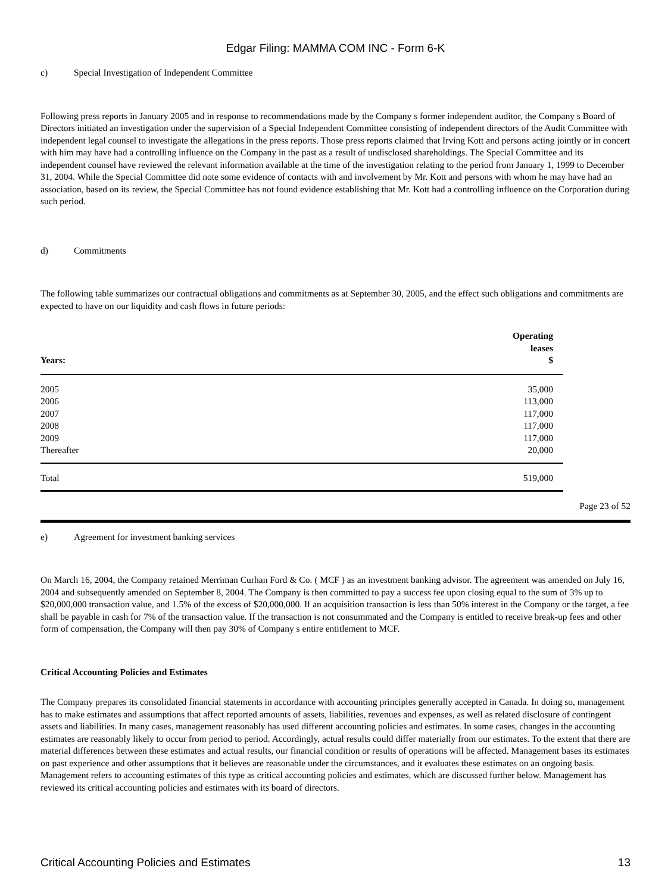Edgar Filing: MAMMA COM INC - Form 6-K
c) Special Investigation of Independent Committee
Following press reports in January 2005 and in response to recommendations made by the Company s former independent auditor, the Company s Board of Directors initiated an investigation under the supervision of a Special Independent Committee consisting of independent directors of the Audit Committee with independent legal counsel to investigate the allegations in the press reports. Those press reports claimed that Irving Kott and persons acting jointly or in concert with him may have had a controlling influence on the Company in the past as a result of undisclosed shareholdings. The Special Committee and its independent counsel have reviewed the relevant information available at the time of the investigation relating to the period from January 1, 1999 to December 31, 2004. While the Special Committee did note some evidence of contacts with and involvement by Mr. Kott and persons with whom he may have had an association, based on its review, the Special Committee has not found evidence establishing that Mr. Kott had a controlling influence on the Corporation during such period.
d) Commitments
The following table summarizes our contractual obligations and commitments as at September 30, 2005, and the effect such obligations and commitments are expected to have on our liquidity and cash flows in future periods:
| Years: | Operating leases $ |
| --- | --- |
| 2005 | 35,000 |
| 2006 | 113,000 |
| 2007 | 117,000 |
| 2008 | 117,000 |
| 2009 | 117,000 |
| Thereafter | 20,000 |
| Total | 519,000 |
Page 23 of 52
e) Agreement for investment banking services
On March 16, 2004, the Company retained Merriman Curhan Ford & Co. ( MCF ) as an investment banking advisor. The agreement was amended on July 16, 2004 and subsequently amended on September 8, 2004. The Company is then committed to pay a success fee upon closing equal to the sum of 3% up to $20,000,000 transaction value, and 1.5% of the excess of $20,000,000. If an acquisition transaction is less than 50% interest in the Company or the target, a fee shall be payable in cash for 7% of the transaction value. If the transaction is not consummated and the Company is entitled to receive break-up fees and other form of compensation, the Company will then pay 30% of Company s entire entitlement to MCF.
Critical Accounting Policies and Estimates
The Company prepares its consolidated financial statements in accordance with accounting principles generally accepted in Canada. In doing so, management has to make estimates and assumptions that affect reported amounts of assets, liabilities, revenues and expenses, as well as related disclosure of contingent assets and liabilities. In many cases, management reasonably has used different accounting policies and estimates. In some cases, changes in the accounting estimates are reasonably likely to occur from period to period. Accordingly, actual results could differ materially from our estimates. To the extent that there are material differences between these estimates and actual results, our financial condition or results of operations will be affected. Management bases its estimates on past experience and other assumptions that it believes are reasonable under the circumstances, and it evaluates these estimates on an ongoing basis. Management refers to accounting estimates of this type as critical accounting policies and estimates, which are discussed further below. Management has reviewed its critical accounting policies and estimates with its board of directors.
Critical Accounting Policies and Estimates 13